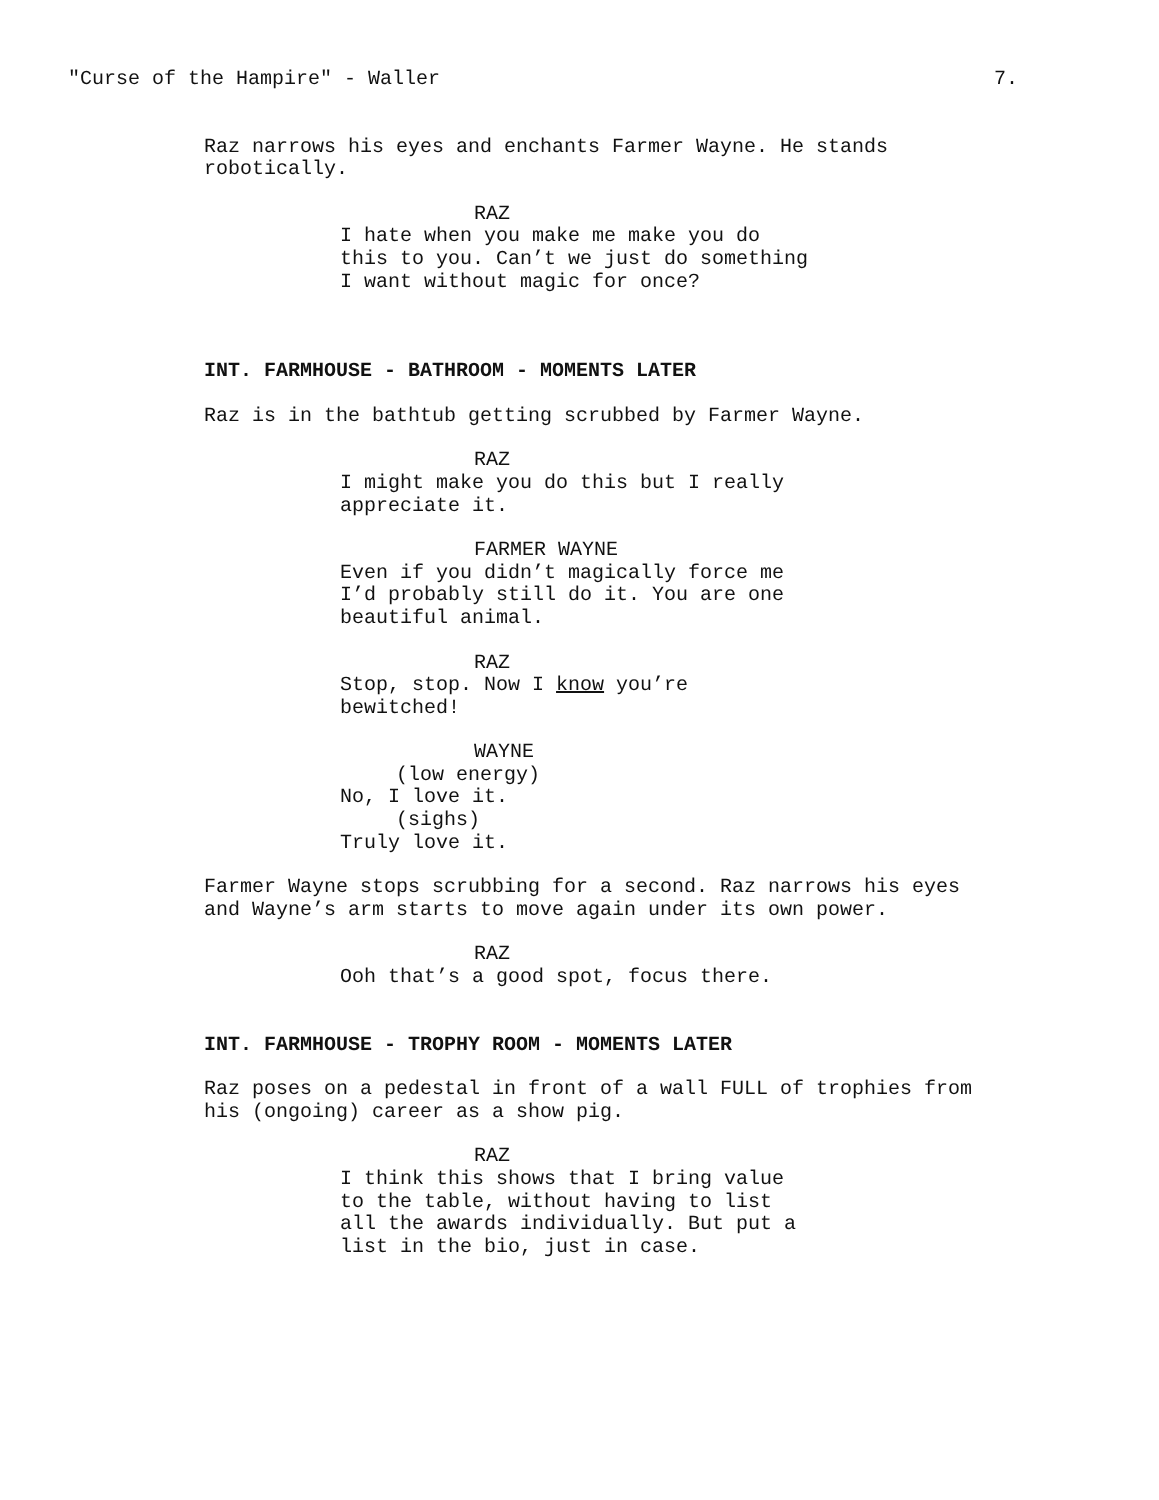"Curse of the Hampire" - Waller 7.
Raz narrows his eyes and enchants Farmer Wayne. He stands robotically.
RAZ
I hate when you make me make you do this to you. Can’t we just do something I want without magic for once?
INT. FARMHOUSE - BATHROOM - MOMENTS LATER
Raz is in the bathtub getting scrubbed by Farmer Wayne.
RAZ
I might make you do this but I really appreciate it.
FARMER WAYNE
Even if you didn’t magically force me I’d probably still do it. You are one beautiful animal.
RAZ
Stop, stop. Now I know you’re bewitched!
WAYNE
(low energy)
No, I love it.
(sighs)
Truly love it.
Farmer Wayne stops scrubbing for a second. Raz narrows his eyes and Wayne’s arm starts to move again under its own power.
RAZ
Ooh that’s a good spot, focus there.
INT. FARMHOUSE - TROPHY ROOM - MOMENTS LATER
Raz poses on a pedestal in front of a wall FULL of trophies from his (ongoing) career as a show pig.
RAZ
I think this shows that I bring value to the table, without having to list all the awards individually. But put a list in the bio, just in case.